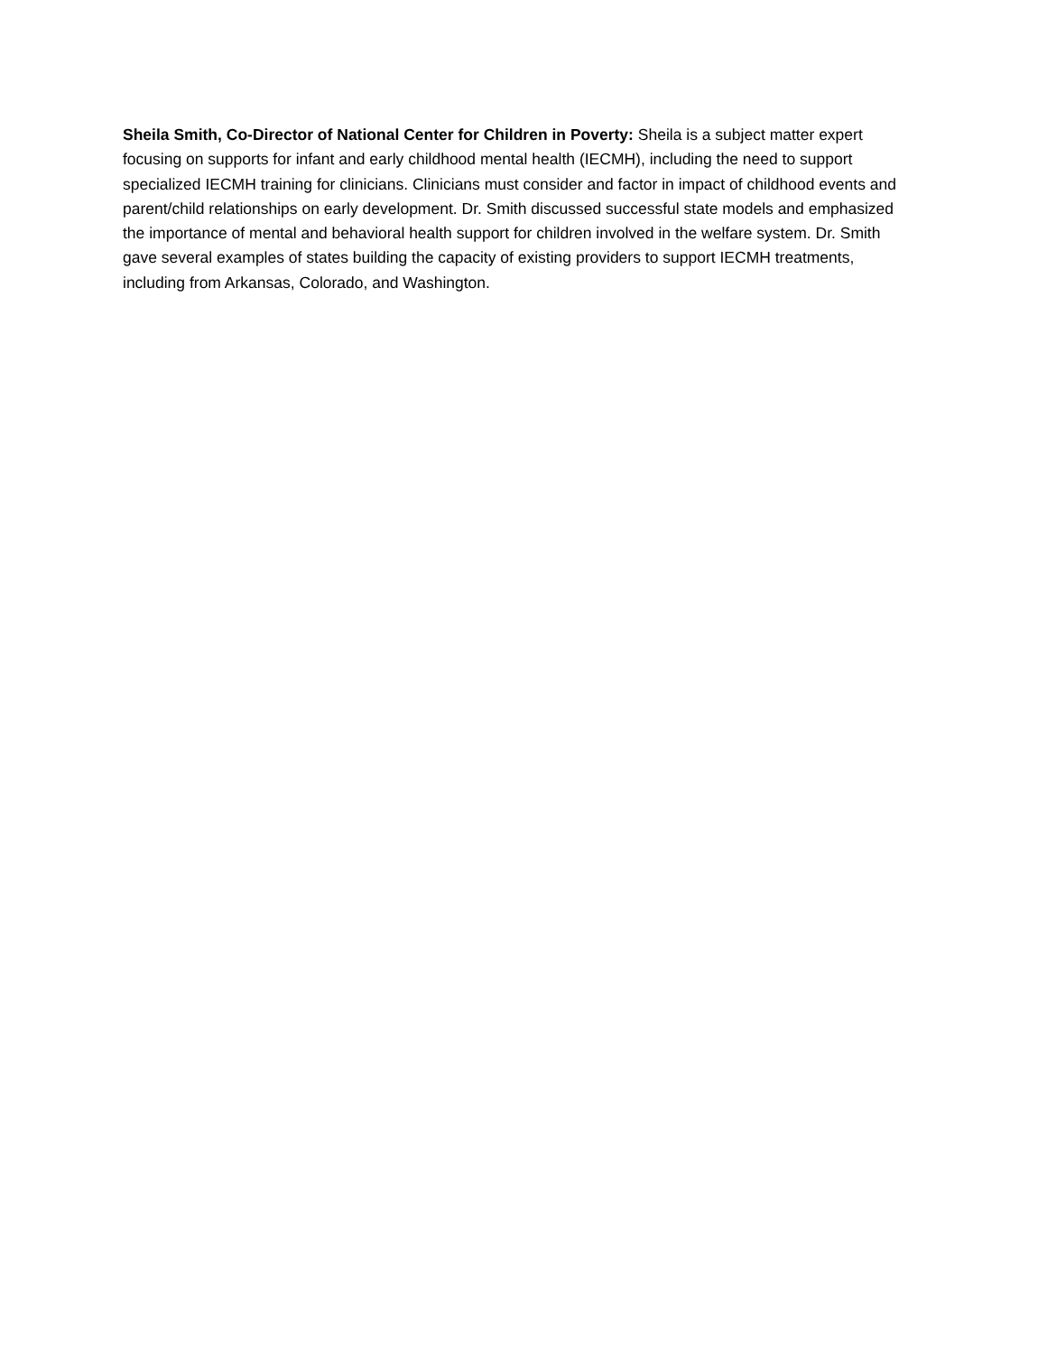Sheila Smith, Co-Director of National Center for Children in Poverty: Sheila is a subject matter expert focusing on supports for infant and early childhood mental health (IECMH), including the need to support specialized IECMH training for clinicians. Clinicians must consider and factor in impact of childhood events and parent/child relationships on early development. Dr. Smith discussed successful state models and emphasized the importance of mental and behavioral health support for children involved in the welfare system. Dr. Smith gave several examples of states building the capacity of existing providers to support IECMH treatments, including from Arkansas, Colorado, and Washington.